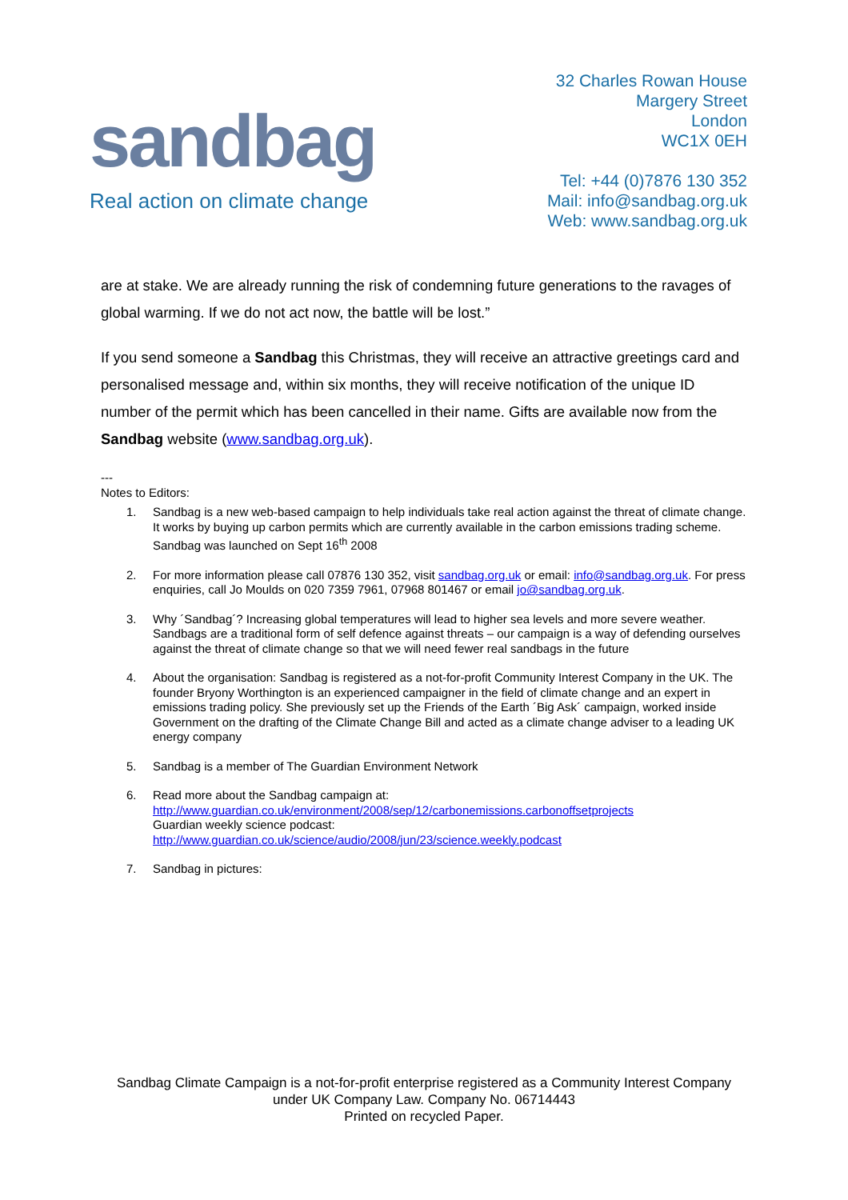sandbag
Real action on climate change
32 Charles Rowan House
Margery Street
London
WC1X 0EH
Tel: +44 (0)7876 130 352
Mail: info@sandbag.org.uk
Web: www.sandbag.org.uk
are at stake. We are already running the risk of condemning future generations to the ravages of global warming. If we do not act now, the battle will be lost.”
If you send someone a Sandbag this Christmas, they will receive an attractive greetings card and personalised message and, within six months, they will receive notification of the unique ID number of the permit which has been cancelled in their name. Gifts are available now from the Sandbag website (www.sandbag.org.uk).
---
Notes to Editors:
1. Sandbag is a new web-based campaign to help individuals take real action against the threat of climate change. It works by buying up carbon permits which are currently available in the carbon emissions trading scheme. Sandbag was launched on Sept 16<sup>th</sup> 2008
2. For more information please call 07876 130 352, visit sandbag.org.uk or email: info@sandbag.org.uk. For press enquiries, call Jo Moulds on 020 7359 7961, 07968 801467 or email jo@sandbag.org.uk.
3. Why ´Sandbag´? Increasing global temperatures will lead to higher sea levels and more severe weather. Sandbags are a traditional form of self defence against threats – our campaign is a way of defending ourselves against the threat of climate change so that we will need fewer real sandbags in the future
4. About the organisation: Sandbag is registered as a not-for-profit Community Interest Company in the UK. The founder Bryony Worthington is an experienced campaigner in the field of climate change and an expert in emissions trading policy. She previously set up the Friends of the Earth ´Big Ask´ campaign, worked inside Government on the drafting of the Climate Change Bill and acted as a climate change adviser to a leading UK energy company
5. Sandbag is a member of The Guardian Environment Network
6. Read more about the Sandbag campaign at:
http://www.guardian.co.uk/environment/2008/sep/12/carbonemissions.carbonoffsetprojects
Guardian weekly science podcast:
http://www.guardian.co.uk/science/audio/2008/jun/23/science.weekly.podcast
7. Sandbag in pictures:
Sandbag Climate Campaign is a not-for-profit enterprise registered as a Community Interest Company
under UK Company Law. Company No. 06714443
Printed on recycled Paper.